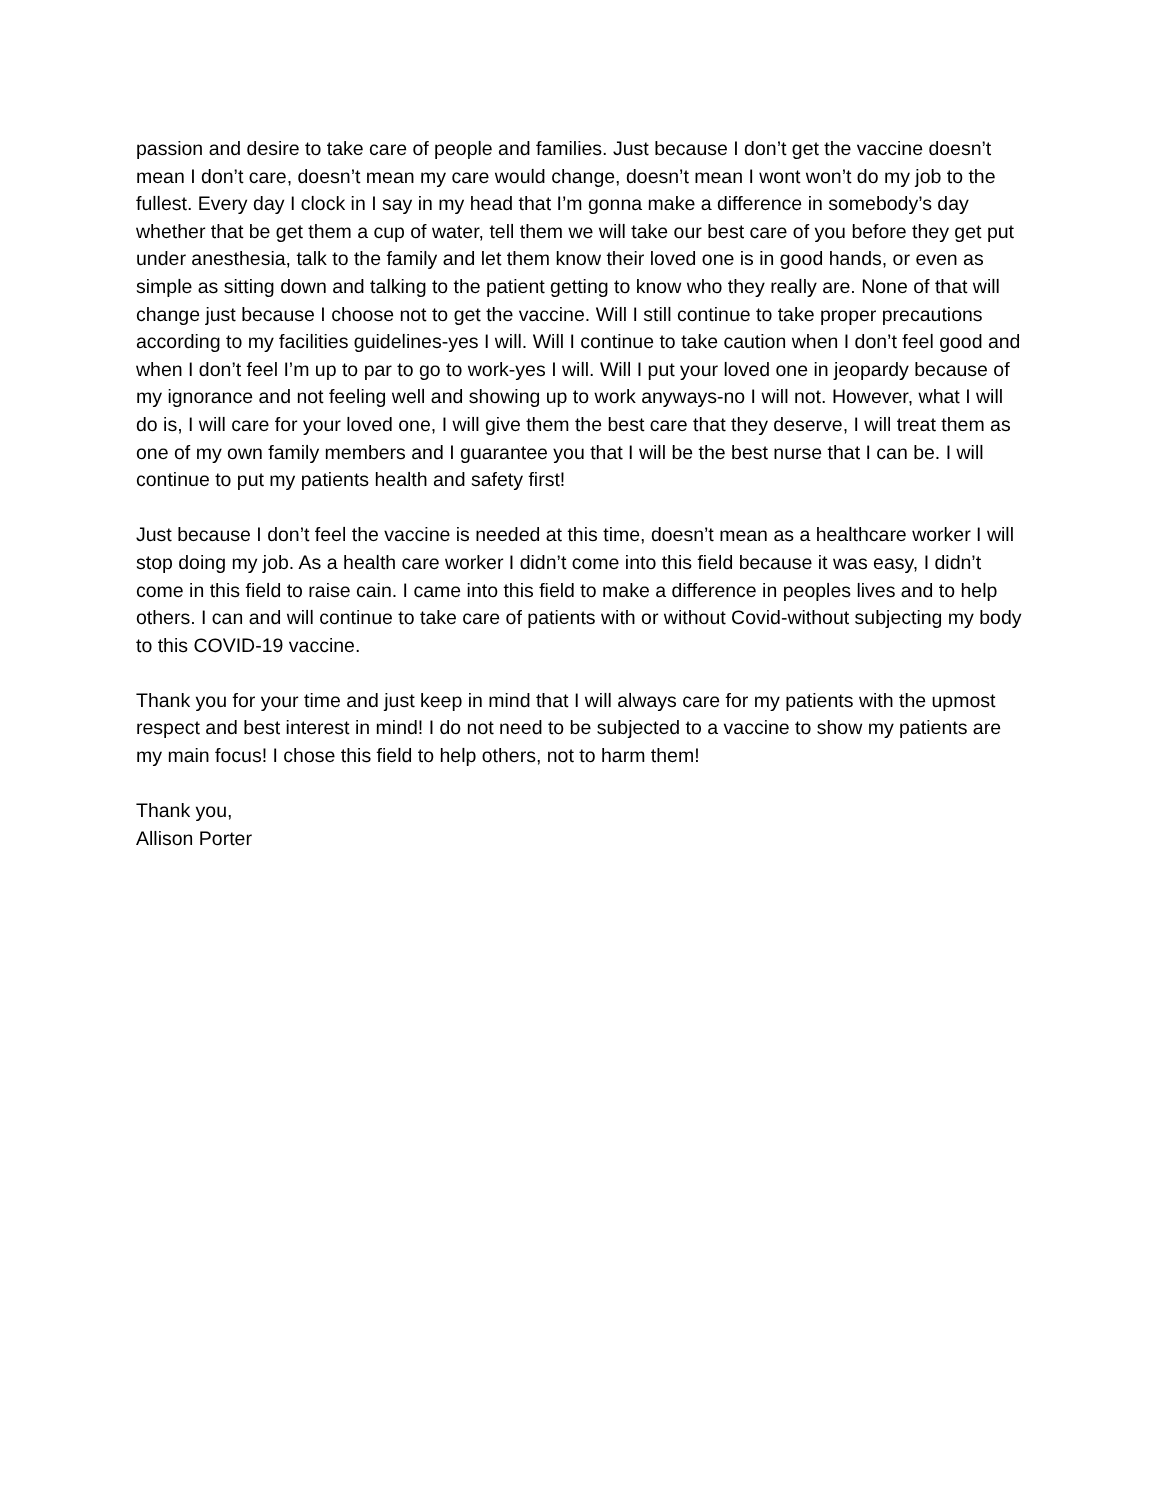passion and desire to take care of people and families. Just because I don’t get the vaccine doesn’t mean I don’t care, doesn’t mean my care would change, doesn’t mean I wont won’t do my job to the fullest. Every day I clock in I say in my head that I’m gonna make a difference in somebody’s day whether that be get them a cup of water, tell them we will take our best care of you before they get put under anesthesia, talk to the family and let them know their loved one is in good hands, or even as simple as sitting down and talking to the patient getting to know who they really are. None of that will change just because I choose not to get the vaccine. Will I still continue to take proper precautions according to my facilities guidelines-yes I will. Will I continue to take caution when I don’t feel good and when I don’t feel I’m up to par to go to work-yes I will. Will I put your loved one in jeopardy because of my ignorance and not feeling well and showing up to work anyways-no I will not. However, what I will do is, I will care for your loved one, I will give them the best care that they deserve, I will treat them as one of my own family members and I guarantee you that I will be the best nurse that I can be. I will continue to put my patients health and safety first!
Just because I don’t feel the vaccine is needed at this time, doesn’t mean as a healthcare worker I will stop doing my job. As a health care worker I didn’t come into this field because it was easy, I didn’t come in this field to raise cain. I came into this field to make a difference in peoples lives and to help others. I can and will continue to take care of patients with or without Covid-without subjecting my body to this COVID-19 vaccine.
Thank you for your time and just keep in mind that I will always care for my patients with the upmost respect and best interest in mind! I do not need to be subjected to a vaccine to show my patients are my main focus! I chose this field to help others, not to harm them!
Thank you,
Allison Porter